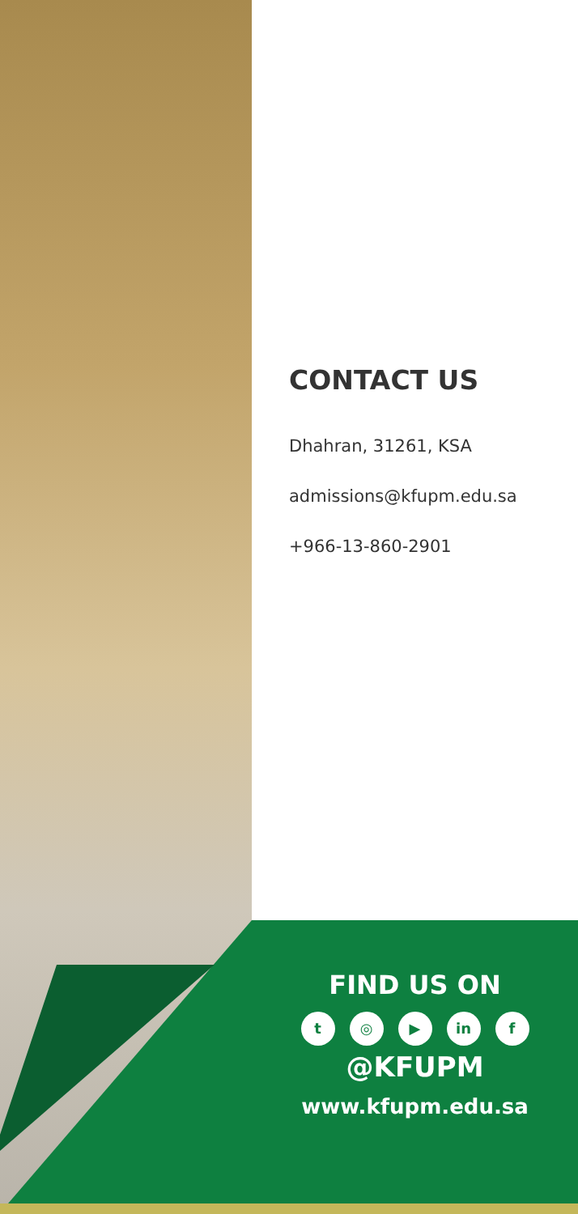CONTACT US
Dhahran, 31261, KSA
admissions@kfupm.edu.sa
+966-13-860-2901
FIND US ON
t ◎ ▶ in f
@KFUPM
www.kfupm.edu.sa